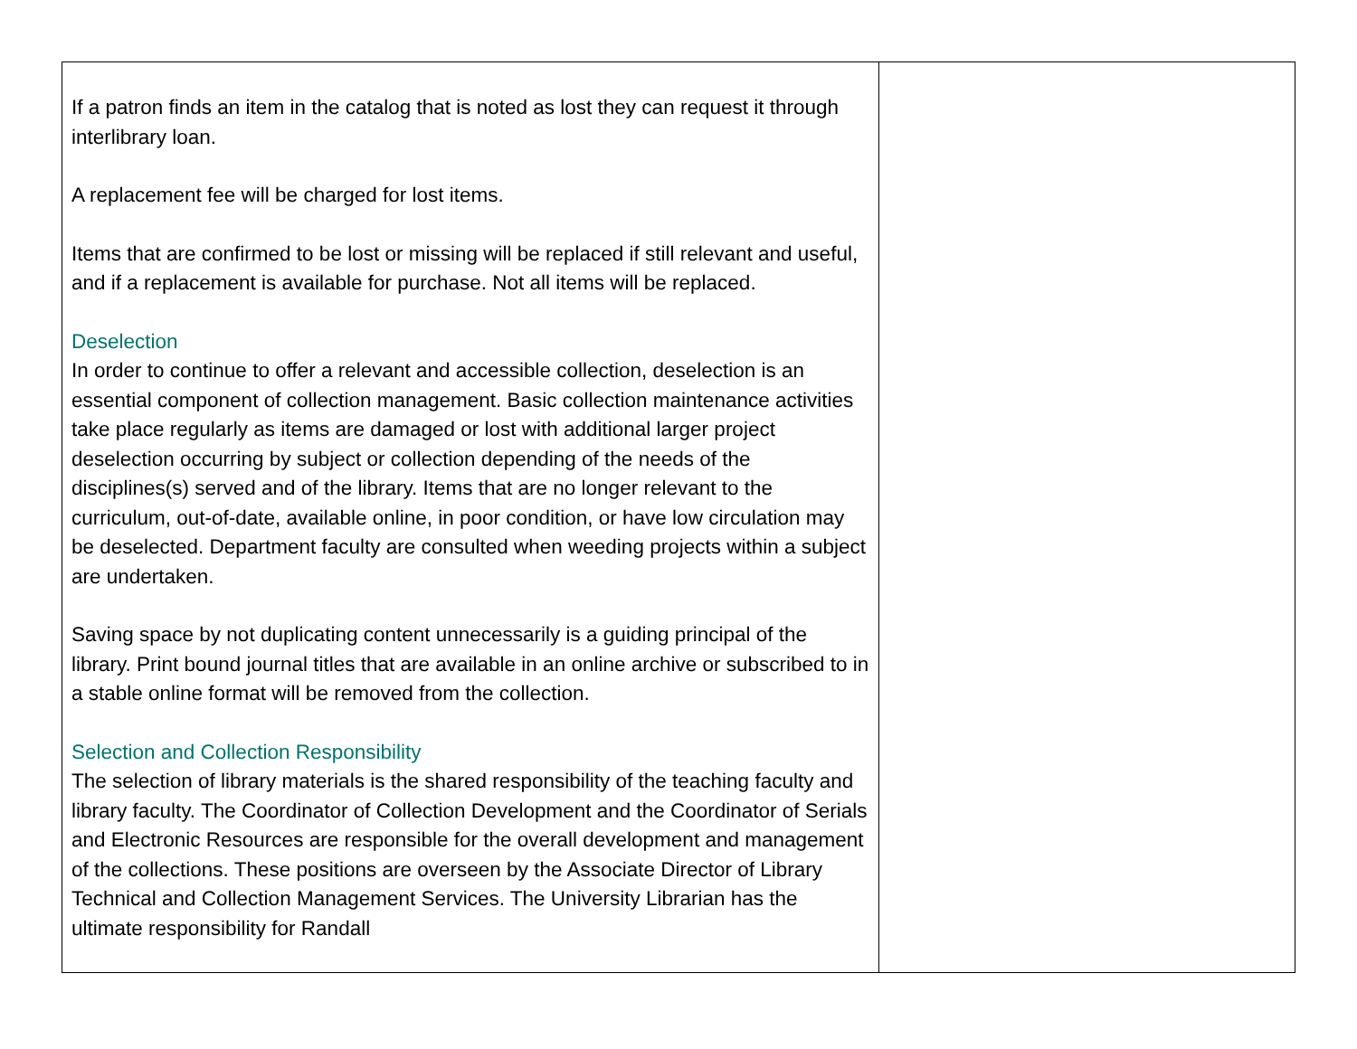| If a patron finds an item in the catalog that is noted as lost they can request it through interlibrary loan. A replacement fee will be charged for lost items. Items that are confirmed to be lost or missing will be replaced if still relevant and useful, and if a replacement is available for purchase. Not all items will be replaced. Deselection In order to continue to offer a relevant and accessible collection, deselection is an essential component of collection management. Basic collection maintenance activities take place regularly as items are damaged or lost with additional larger project deselection occurring by subject or collection depending of the needs of the disciplines(s) served and of the library. Items that are no longer relevant to the curriculum, out-of-date, available online, in poor condition, or have low circulation may be deselected. Department faculty are consulted when weeding projects within a subject are undertaken. Saving space by not duplicating content unnecessarily is a guiding principal of the library. Print bound journal titles that are available in an online archive or subscribed to in a stable online format will be removed from the collection. Selection and Collection Responsibility The selection of library materials is the shared responsibility of the teaching faculty and library faculty. The Coordinator of Collection Development and the Coordinator of Serials and Electronic Resources are responsible for the overall development and management of the collections. These positions are overseen by the Associate Director of Library Technical and Collection Management Services. The University Librarian has the ultimate responsibility for Randall | |